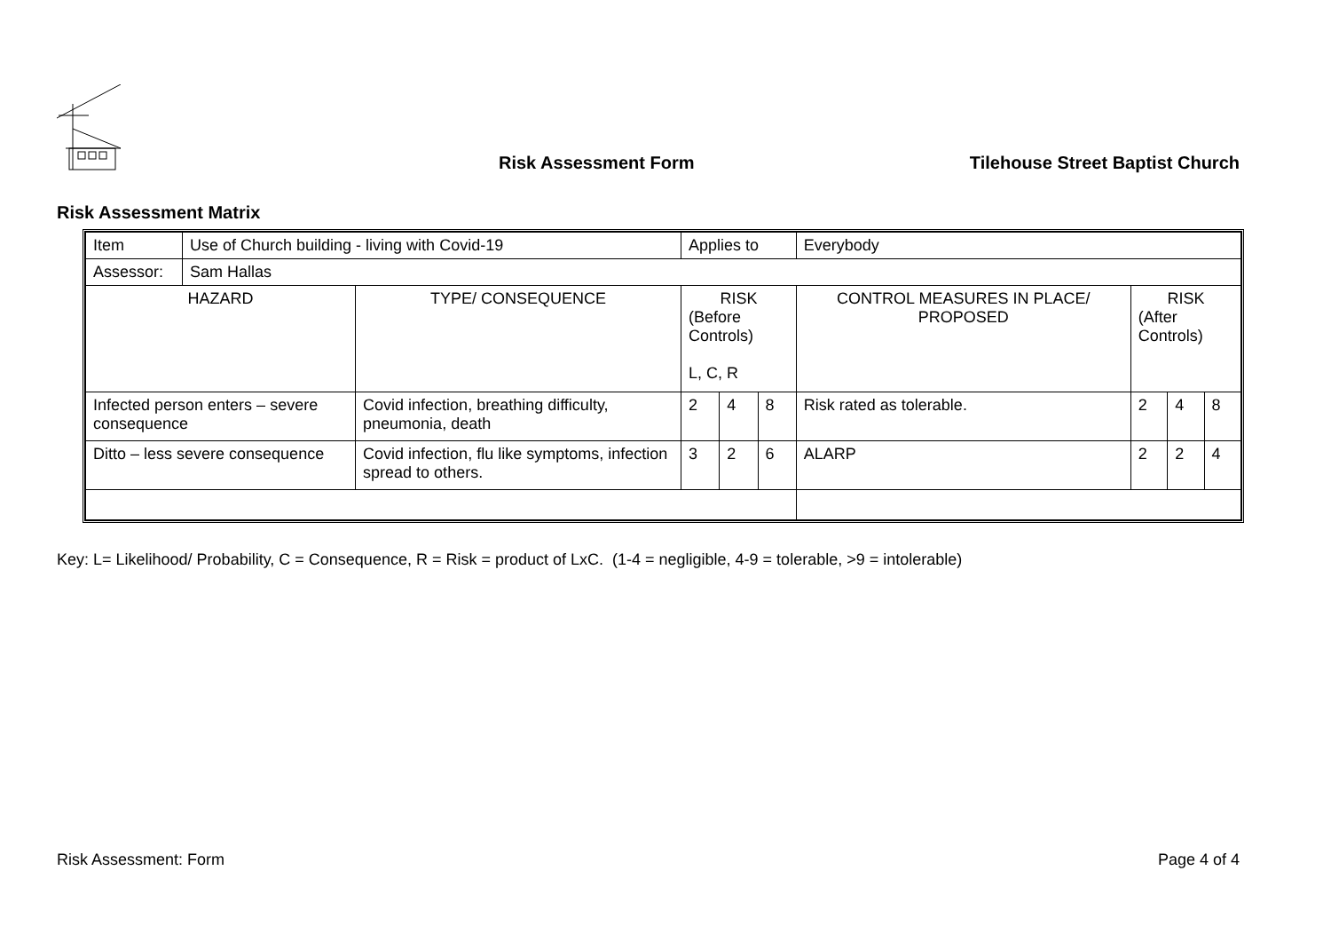Risk Assessment Form
Tilehouse Street Baptist Church
Risk Assessment Matrix
| Item | Use of Church building - living with Covid-19 | | Applies to | | | Everybody | | | |
| Assessor: | Sam Hallas | | | | | | | | |
| HAZARD | | TYPE/ CONSEQUENCE | RISK (Before Controls) L, C, R | | | CONTROL MEASURES IN PLACE/ PROPOSED | RISK (After Controls) | | |
| Infected person enters – severe consequence | | Covid infection, breathing difficulty, pneumonia, death | 2 | 4 | 8 | Risk rated as tolerable. | 2 | 4 | 8 |
| Ditto – less severe consequence | | Covid infection, flu like symptoms, infection spread to others. | 3 | 2 | 6 | ALARP | 2 | 2 | 4 |
Key: L= Likelihood/ Probability, C = Consequence, R = Risk = product of LxC. (1-4 = negligible, 4-9 = tolerable, >9 = intolerable)
Risk Assessment: Form Page 4 of 4